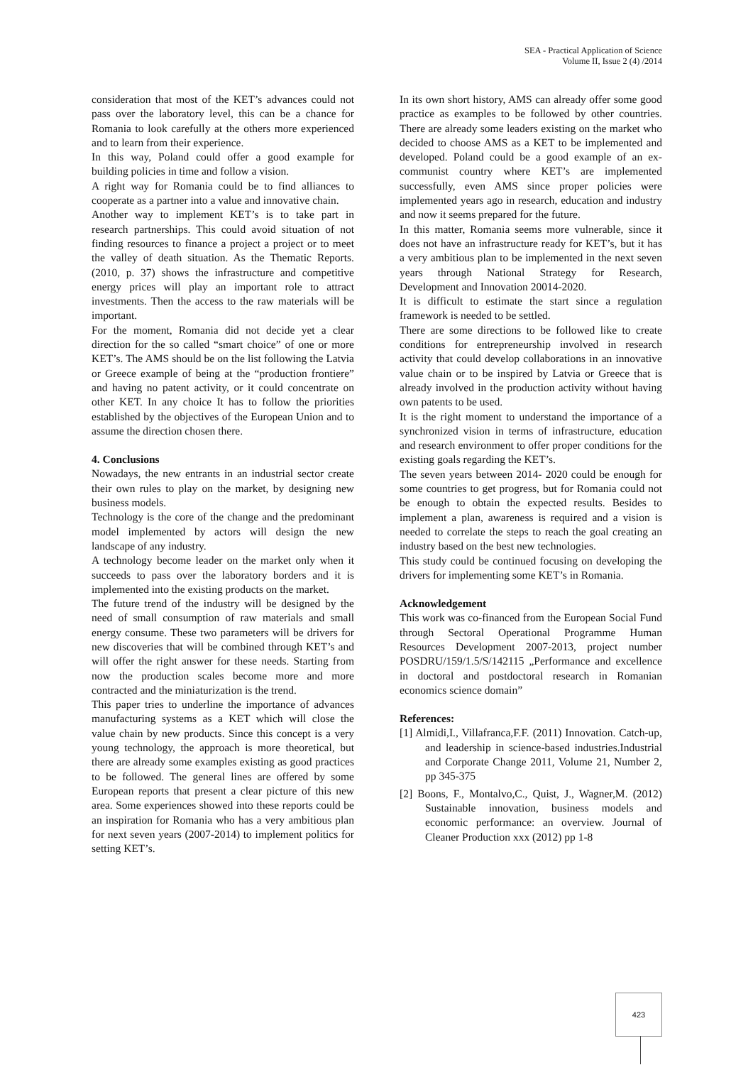SEA - Practical Application of Science
Volume II, Issue 2 (4) /2014
consideration that most of the KET’s advances could not pass over the laboratory level, this can be a chance for Romania to look carefully at the others more experienced and to learn from their experience.
In this way, Poland could offer a good example for building policies in time and follow a vision.
A right way for Romania could be to find alliances to cooperate as a partner into a value and innovative chain.
Another way to implement KET’s is to take part in research partnerships. This could avoid situation of not finding resources to finance a project a project or to meet the valley of death situation. As the Thematic Reports.(2010, p. 37) shows the infrastructure and competitive energy prices will play an important role to attract investments. Then the access to the raw materials will be important.
For the moment, Romania did not decide yet a clear direction for the so called “smart choice” of one or more KET’s. The AMS should be on the list following the Latvia or Greece example of being at the “production frontiere” and having no patent activity, or it could concentrate on other KET. In any choice It has to follow the priorities established by the objectives of the European Union and to assume the direction chosen there.
4. Conclusions
Nowadays, the new entrants in an industrial sector create their own rules to play on the market, by designing new business models.
Technology is the core of the change and the predominant model implemented by actors will design the new landscape of any industry.
A technology become leader on the market only when it succeeds to pass over the laboratory borders and it is implemented into the existing products on the market.
The future trend of the industry will be designed by the need of small consumption of raw materials and small energy consume. These two parameters will be drivers for new discoveries that will be combined through KET’s and will offer the right answer for these needs. Starting from now the production scales become more and more contracted and the miniaturization is the trend.
This paper tries to underline the importance of advances manufacturing systems as a KET which will close the value chain by new products. Since this concept is a very young technology, the approach is more theoretical, but there are already some examples existing as good practices to be followed. The general lines are offered by some European reports that present a clear picture of this new area. Some experiences showed into these reports could be an inspiration for Romania who has a very ambitious plan for next seven years (2007-2014) to implement politics for setting KET’s.
In its own short history, AMS can already offer some good practice as examples to be followed by other countries. There are already some leaders existing on the market who decided to choose AMS as a KET to be implemented and developed. Poland could be a good example of an ex-communist country where KET’s are implemented successfully, even AMS since proper policies were implemented years ago in research, education and industry and now it seems prepared for the future.
In this matter, Romania seems more vulnerable, since it does not have an infrastructure ready for KET’s, but it has a very ambitious plan to be implemented in the next seven years through National Strategy for Research, Development and Innovation 20014-2020.
It is difficult to estimate the start since a regulation framework is needed to be settled.
There are some directions to be followed like to create conditions for entrepreneurship involved in research activity that could develop collaborations in an innovative value chain or to be inspired by Latvia or Greece that is already involved in the production activity without having own patents to be used.
It is the right moment to understand the importance of a synchronized vision in terms of infrastructure, education and research environment to offer proper conditions for the existing goals regarding the KET’s.
The seven years between 2014- 2020 could be enough for some countries to get progress, but for Romania could not be enough to obtain the expected results. Besides to implement a plan, awareness is required and a vision is needed to correlate the steps to reach the goal creating an industry based on the best new technologies.
This study could be continued focusing on developing the drivers for implementing some KET’s in Romania.
Acknowledgement
This work was co-financed from the European Social Fund through Sectoral Operational Programme Human Resources Development 2007-2013, project number POSDRU/159/1.5/S/142115 „Performance and excellence in doctoral and postdoctoral research in Romanian economics science domain”
References:
[1] Almidi,I., Villafranca,F.F. (2011) Innovation. Catch-up, and leadership in science-based industries.Industrial and Corporate Change 2011, Volume 21, Number 2, pp 345-375
[2] Boons, F., Montalvo,C., Quist, J., Wagner,M. (2012) Sustainable innovation, business models and economic performance: an overview. Journal of Cleaner Production xxx (2012) pp 1-8
423